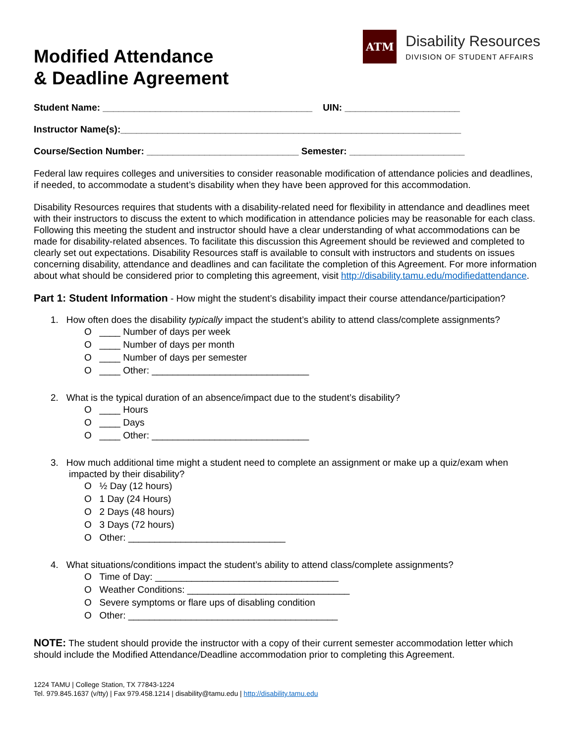Modified Attendance
& Deadline Agreement
ATM
Disability Resources
DIVISION OF STUDENT AFFAIRS
Student Name: ________________________________________ UIN: ______________________
Instructor Name(s):_________________________________________________________________
Course/Section Number: _____________________________ Semester: ______________________
Federal law requires colleges and universities to consider reasonable modification of attendance policies and deadlines, if needed, to accommodate a student’s disability when they have been approved for this accommodation.
Disability Resources requires that students with a disability-related need for flexibility in attendance and deadlines meet with their instructors to discuss the extent to which modification in attendance policies may be reasonable for each class. Following this meeting the student and instructor should have a clear understanding of what accommodations can be made for disability-related absences. To facilitate this discussion this Agreement should be reviewed and completed to clearly set out expectations. Disability Resources staff is available to consult with instructors and students on issues concerning disability, attendance and deadlines and can facilitate the completion of this Agreement. For more information about what should be considered prior to completing this agreement, visit http://disability.tamu.edu/modifiedattendance.
Part 1: Student Information - How might the student’s disability impact their course attendance/participation?
1. How often does the disability typically impact the student’s ability to attend class/complete assignments?
O ____ Number of days per week
O ____ Number of days per month
O ____ Number of days per semester
O ____ Other: ______________________________
2. What is the typical duration of an absence/impact due to the student’s disability?
O ____ Hours
O ____ Days
O ____ Other: ______________________________
3. How much additional time might a student need to complete an assignment or make up a quiz/exam when
impacted by their disability?
O ½ Day (12 hours)
O 1 Day (24 Hours)
O 2 Days (48 hours)
O 3 Days (72 hours)
O Other: ______________________________
4. What situations/conditions impact the student’s ability to attend class/complete assignments?
O Time of Day: ___________________________________
O Weather Conditions: _______________________________
O Severe symptoms or flare ups of disabling condition
O Other: ________________________________________
NOTE: The student should provide the instructor with a copy of their current semester accommodation letter which should include the Modified Attendance/Deadline accommodation prior to completing this Agreement.
1224 TAMU | College Station, TX 77843-1224
Tel. 979.845.1637 (v/tty) | Fax 979.458.1214 | disability@tamu.edu | http://disability.tamu.edu